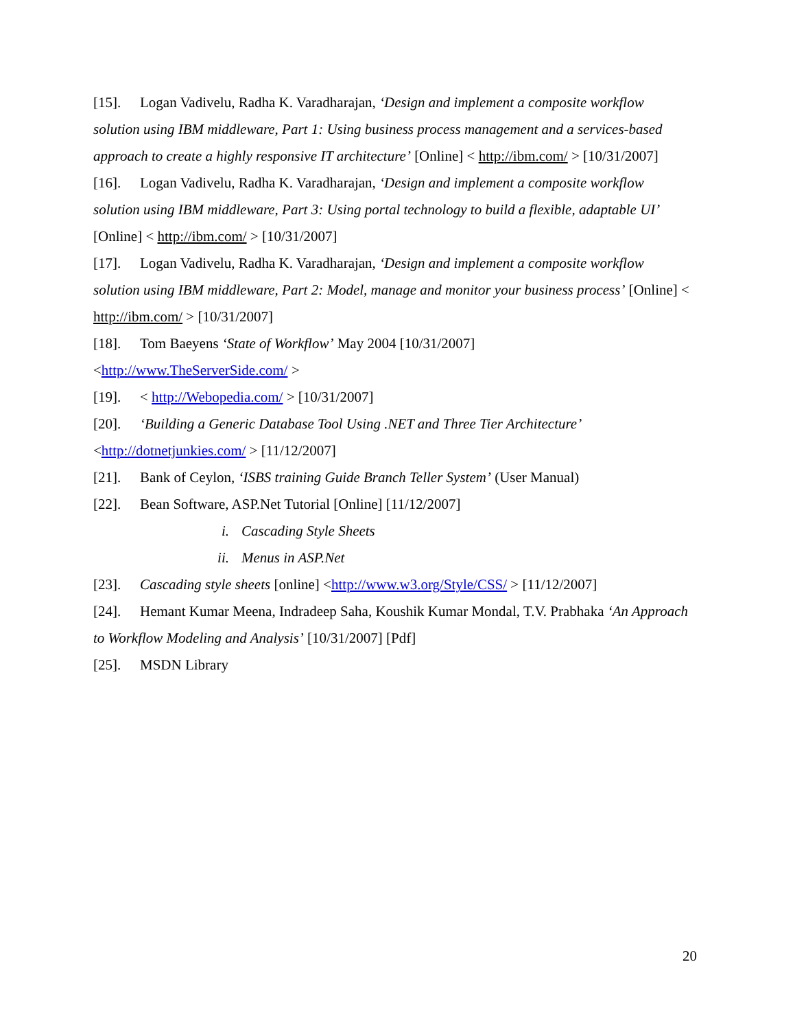[15]. Logan Vadivelu, Radha K. Varadharajan, ‘Design and implement a composite workflow solution using IBM middleware, Part 1: Using business process management and a services-based approach to create a highly responsive IT architecture’ [Online] < http://ibm.com/ > [10/31/2007]
[16]. Logan Vadivelu, Radha K. Varadharajan, ‘Design and implement a composite workflow solution using IBM middleware, Part 3: Using portal technology to build a flexible, adaptable UI’ [Online] < http://ibm.com/ > [10/31/2007]
[17]. Logan Vadivelu, Radha K. Varadharajan, ‘Design and implement a composite workflow solution using IBM middleware, Part 2: Model, manage and monitor your business process’ [Online] < http://ibm.com/ > [10/31/2007]
[18]. Tom Baeyens ‘State of Workflow’ May 2004 [10/31/2007]
<http://www.TheServerSide.com/ >
[19]. < http://Webopedia.com/ > [10/31/2007]
[20]. ‘Building a Generic Database Tool Using .NET and Three Tier Architecture’
<http://dotnetjunkies.com/ > [11/12/2007]
[21]. Bank of Ceylon, ‘ISBS training Guide Branch Teller System’ (User Manual)
[22]. Bean Software, ASP.Net Tutorial [Online] [11/12/2007]
i. Cascading Style Sheets
ii. Menus in ASP.Net
[23]. Cascading style sheets [online] <http://www.w3.org/Style/CSS/ > [11/12/2007]
[24]. Hemant Kumar Meena, Indradeep Saha, Koushik Kumar Mondal, T.V. Prabhaka ‘An Approach to Workflow Modeling and Analysis’ [10/31/2007] [Pdf]
[25]. MSDN Library
20